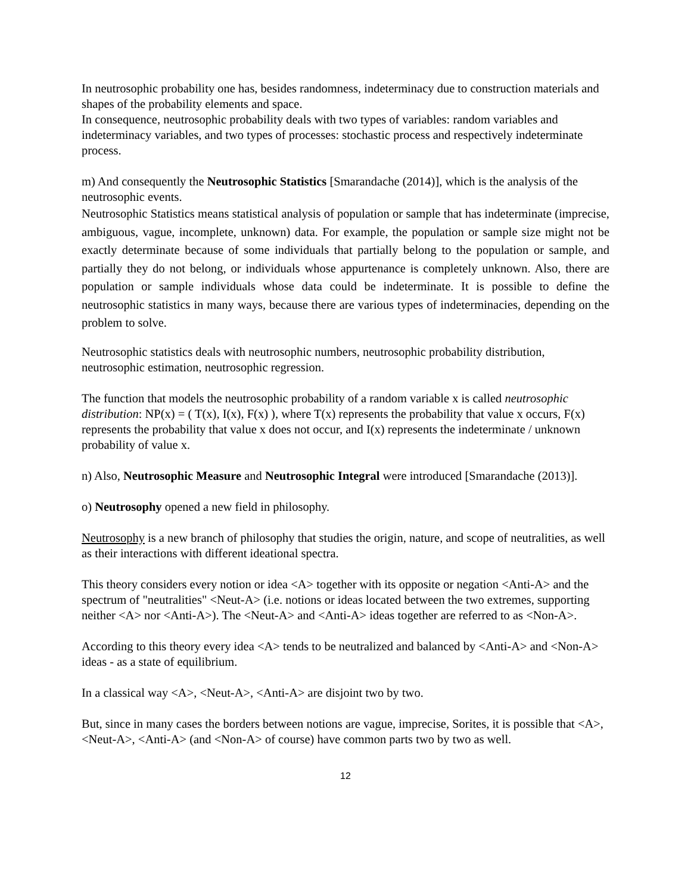In neutrosophic probability one has, besides randomness, indeterminacy due to construction materials and shapes of the probability elements and space.
In consequence, neutrosophic probability deals with two types of variables: random variables and indeterminacy variables, and two types of processes: stochastic process and respectively indeterminate process.
m) And consequently the Neutrosophic Statistics [Smarandache (2014)], which is the analysis of the neutrosophic events.
Neutrosophic Statistics means statistical analysis of population or sample that has indeterminate (imprecise, ambiguous, vague, incomplete, unknown) data. For example, the population or sample size might not be exactly determinate because of some individuals that partially belong to the population or sample, and partially they do not belong, or individuals whose appurtenance is completely unknown. Also, there are population or sample individuals whose data could be indeterminate. It is possible to define the neutrosophic statistics in many ways, because there are various types of indeterminacies, depending on the problem to solve.
Neutrosophic statistics deals with neutrosophic numbers, neutrosophic probability distribution, neutrosophic estimation, neutrosophic regression.
The function that models the neutrosophic probability of a random variable x is called neutrosophic distribution: NP(x) = ( T(x), I(x), F(x) ), where T(x) represents the probability that value x occurs, F(x) represents the probability that value x does not occur, and I(x) represents the indeterminate / unknown probability of value x.
n) Also, Neutrosophic Measure and Neutrosophic Integral were introduced [Smarandache (2013)].
o) Neutrosophy opened a new field in philosophy.
Neutrosophy is a new branch of philosophy that studies the origin, nature, and scope of neutralities, as well as their interactions with different ideational spectra.
This theory considers every notion or idea <A> together with its opposite or negation <Anti-A> and the spectrum of "neutralities" <Neut-A> (i.e. notions or ideas located between the two extremes, supporting neither <A> nor <Anti-A>). The <Neut-A> and <Anti-A> ideas together are referred to as <Non-A>.
According to this theory every idea <A> tends to be neutralized and balanced by <Anti-A> and <Non-A> ideas - as a state of equilibrium.
In a classical way <A>, <Neut-A>, <Anti-A> are disjoint two by two.
But, since in many cases the borders between notions are vague, imprecise, Sorites, it is possible that <A>, <Neut-A>, <Anti-A> (and <Non-A> of course) have common parts two by two as well.
12